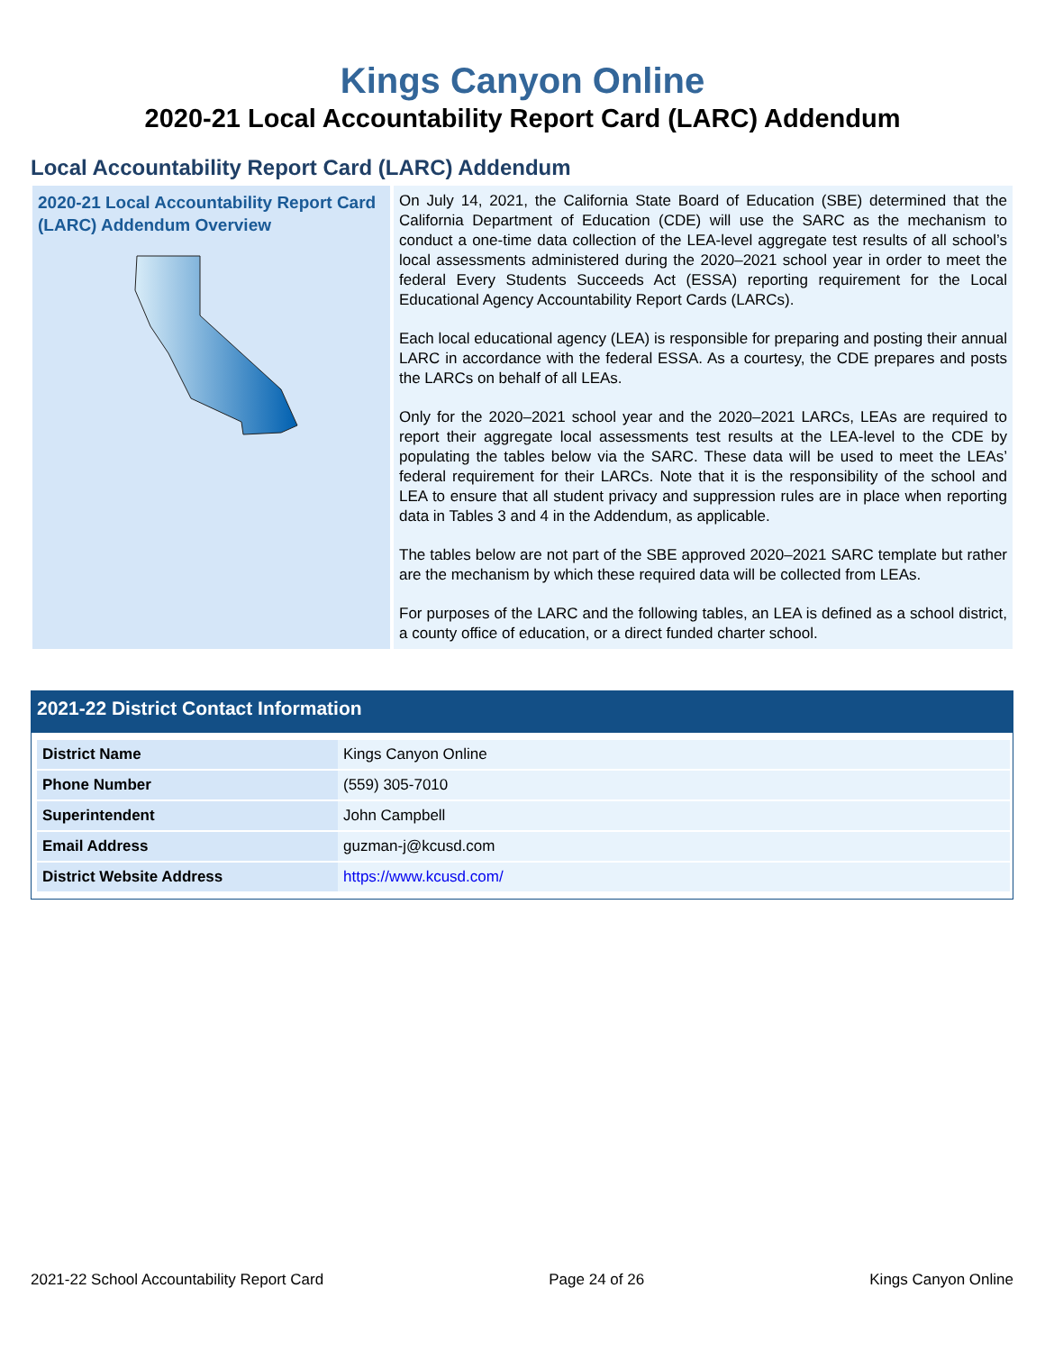Kings Canyon Online
2020-21 Local Accountability Report Card (LARC) Addendum
Local Accountability Report Card (LARC) Addendum
2020-21 Local Accountability Report Card (LARC) Addendum Overview
On July 14, 2021, the California State Board of Education (SBE) determined that the California Department of Education (CDE) will use the SARC as the mechanism to conduct a one-time data collection of the LEA-level aggregate test results of all school’s local assessments administered during the 2020–2021 school year in order to meet the federal Every Students Succeeds Act (ESSA) reporting requirement for the Local Educational Agency Accountability Report Cards (LARCs).
Each local educational agency (LEA) is responsible for preparing and posting their annual LARC in accordance with the federal ESSA. As a courtesy, the CDE prepares and posts the LARCs on behalf of all LEAs.
Only for the 2020–2021 school year and the 2020–2021 LARCs, LEAs are required to report their aggregate local assessments test results at the LEA-level to the CDE by populating the tables below via the SARC. These data will be used to meet the LEAs’ federal requirement for their LARCs. Note that it is the responsibility of the school and LEA to ensure that all student privacy and suppression rules are in place when reporting data in Tables 3 and 4 in the Addendum, as applicable.
The tables below are not part of the SBE approved 2020–2021 SARC template but rather are the mechanism by which these required data will be collected from LEAs.
For purposes of the LARC and the following tables, an LEA is defined as a school district, a county office of education, or a direct funded charter school.
2021-22 District Contact Information
| District Name | Kings Canyon Online |
| Phone Number | (559) 305-7010 |
| Superintendent | John Campbell |
| Email Address | guzman-j@kcusd.com |
| District Website Address | https://www.kcusd.com/ |
2021-22 School Accountability Report Card Page 24 of 26 Kings Canyon Online